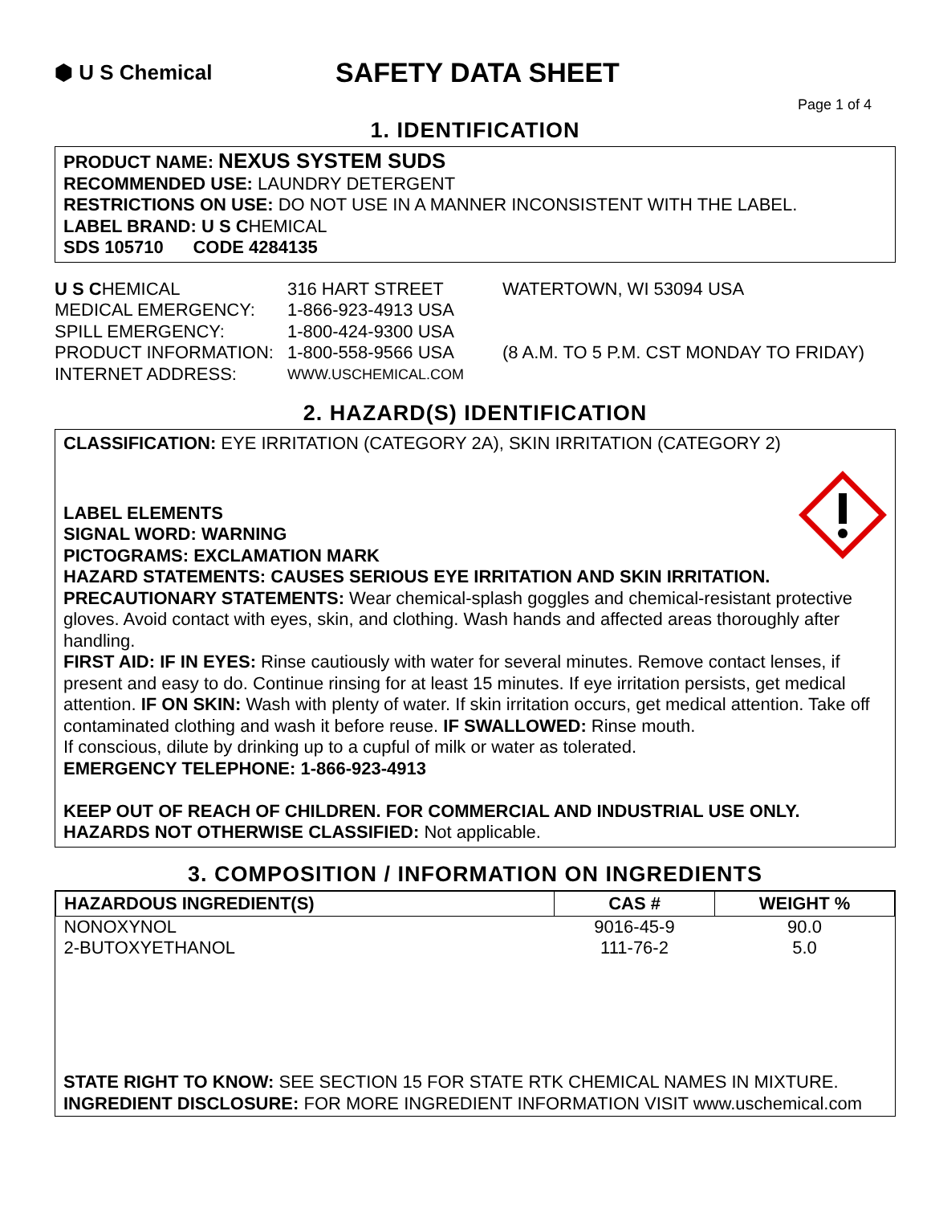⬢ U S Chemical
SAFETY DATA SHEET
Page 1 of 4
1. IDENTIFICATION
PRODUCT NAME: NEXUS SYSTEM SUDS
RECOMMENDED USE: LAUNDRY DETERGENT
RESTRICTIONS ON USE: DO NOT USE IN A MANNER INCONSISTENT WITH THE LABEL.
LABEL BRAND: U S CHEMICAL
SDS 105710 CODE 4284135
U S CHEMICAL
316 HART STREET
WATERTOWN, WI 53094 USA
MEDICAL EMERGENCY:
1-866-923-4913 USA
SPILL EMERGENCY:
1-800-424-9300 USA
PRODUCT INFORMATION:
1-800-558-9566 USA
(8 A.M. TO 5 P.M. CST MONDAY TO FRIDAY)
INTERNET ADDRESS:
WWW.USCHEMICAL.COM
2. HAZARD(S) IDENTIFICATION
CLASSIFICATION: EYE IRRITATION (CATEGORY 2A), SKIN IRRITATION (CATEGORY 2)
LABEL ELEMENTS
SIGNAL WORD: WARNING
PICTOGRAMS: EXCLAMATION MARK
HAZARD STATEMENTS: CAUSES SERIOUS EYE IRRITATION AND SKIN IRRITATION.
PRECAUTIONARY STATEMENTS: Wear chemical-splash goggles and chemical-resistant protective gloves. Avoid contact with eyes, skin, and clothing. Wash hands and affected areas thoroughly after handling.
FIRST AID: IF IN EYES: Rinse cautiously with water for several minutes. Remove contact lenses, if present and easy to do. Continue rinsing for at least 15 minutes. If eye irritation persists, get medical attention. IF ON SKIN: Wash with plenty of water. If skin irritation occurs, get medical attention. Take off contaminated clothing and wash it before reuse. IF SWALLOWED: Rinse mouth.
If conscious, dilute by drinking up to a cupful of milk or water as tolerated.
EMERGENCY TELEPHONE: 1-866-923-4913
KEEP OUT OF REACH OF CHILDREN. FOR COMMERCIAL AND INDUSTRIAL USE ONLY.
HAZARDS NOT OTHERWISE CLASSIFIED: Not applicable.
3. COMPOSITION / INFORMATION ON INGREDIENTS
| HAZARDOUS INGREDIENT(S) | CAS # | WEIGHT % |
| --- | --- | --- |
| NONOXYNOL | 9016-45-9 | 90.0 |
| 2-BUTOXYETHANOL | 111-76-2 | 5.0 |
STATE RIGHT TO KNOW: SEE SECTION 15 FOR STATE RTK CHEMICAL NAMES IN MIXTURE.
INGREDIENT DISCLOSURE: FOR MORE INGREDIENT INFORMATION VISIT www.uschemical.com